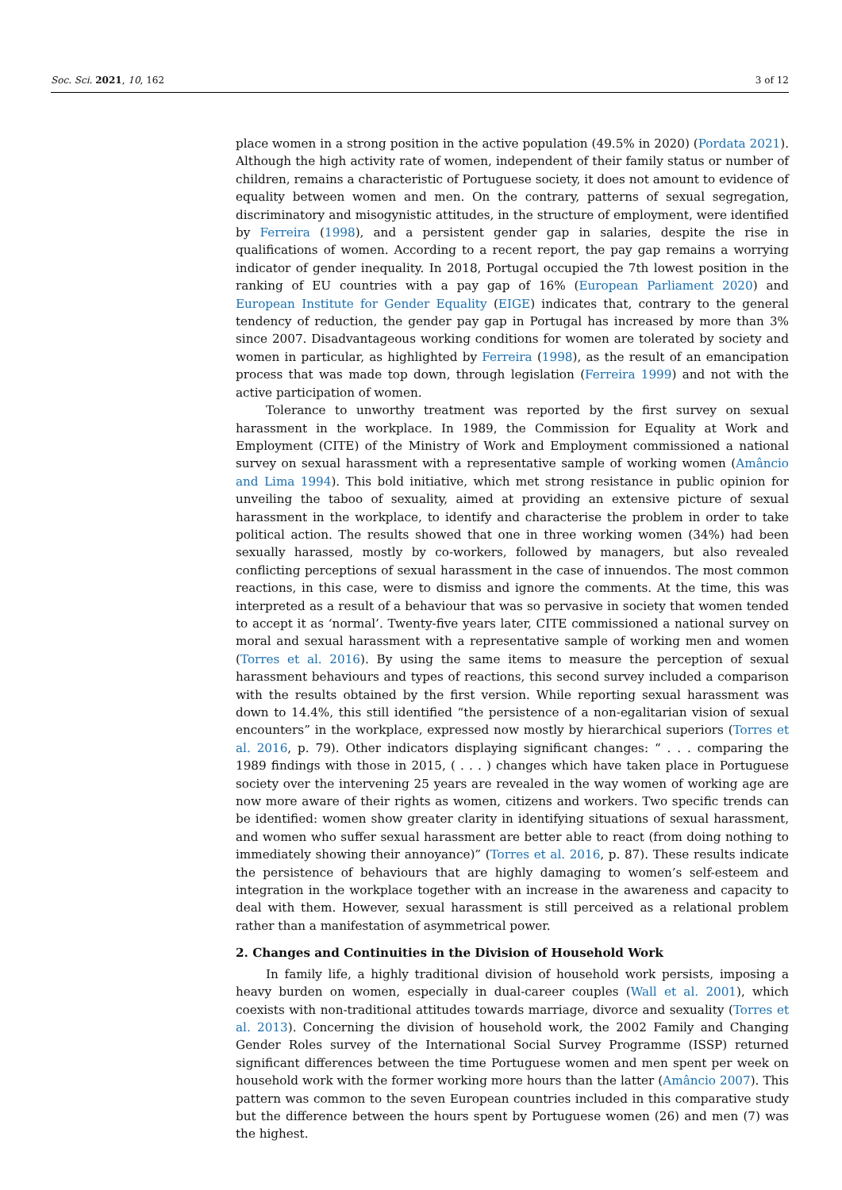Soc. Sci. 2021, 10, 162 3 of 12
place women in a strong position in the active population (49.5% in 2020) (Pordata 2021). Although the high activity rate of women, independent of their family status or number of children, remains a characteristic of Portuguese society, it does not amount to evidence of equality between women and men. On the contrary, patterns of sexual segregation, discriminatory and misogynistic attitudes, in the structure of employment, were identified by Ferreira (1998), and a persistent gender gap in salaries, despite the rise in qualifications of women. According to a recent report, the pay gap remains a worrying indicator of gender inequality. In 2018, Portugal occupied the 7th lowest position in the ranking of EU countries with a pay gap of 16% (European Parliament 2020) and European Institute for Gender Equality (EIGE) indicates that, contrary to the general tendency of reduction, the gender pay gap in Portugal has increased by more than 3% since 2007. Disadvantageous working conditions for women are tolerated by society and women in particular, as highlighted by Ferreira (1998), as the result of an emancipation process that was made top down, through legislation (Ferreira 1999) and not with the active participation of women.
Tolerance to unworthy treatment was reported by the first survey on sexual harassment in the workplace. In 1989, the Commission for Equality at Work and Employment (CITE) of the Ministry of Work and Employment commissioned a national survey on sexual harassment with a representative sample of working women (Amâncio and Lima 1994). This bold initiative, which met strong resistance in public opinion for unveiling the taboo of sexuality, aimed at providing an extensive picture of sexual harassment in the workplace, to identify and characterise the problem in order to take political action. The results showed that one in three working women (34%) had been sexually harassed, mostly by co-workers, followed by managers, but also revealed conflicting perceptions of sexual harassment in the case of innuendos. The most common reactions, in this case, were to dismiss and ignore the comments. At the time, this was interpreted as a result of a behaviour that was so pervasive in society that women tended to accept it as ‘normal’. Twenty-five years later, CITE commissioned a national survey on moral and sexual harassment with a representative sample of working men and women (Torres et al. 2016). By using the same items to measure the perception of sexual harassment behaviours and types of reactions, this second survey included a comparison with the results obtained by the first version. While reporting sexual harassment was down to 14.4%, this still identified “the persistence of a non-egalitarian vision of sexual encounters” in the workplace, expressed now mostly by hierarchical superiors (Torres et al. 2016, p. 79). Other indicators displaying significant changes: “ . . . comparing the 1989 findings with those in 2015, ( . . . ) changes which have taken place in Portuguese society over the intervening 25 years are revealed in the way women of working age are now more aware of their rights as women, citizens and workers. Two specific trends can be identified: women show greater clarity in identifying situations of sexual harassment, and women who suffer sexual harassment are better able to react (from doing nothing to immediately showing their annoyance)” (Torres et al. 2016, p. 87). These results indicate the persistence of behaviours that are highly damaging to women’s self-esteem and integration in the workplace together with an increase in the awareness and capacity to deal with them. However, sexual harassment is still perceived as a relational problem rather than a manifestation of asymmetrical power.
2. Changes and Continuities in the Division of Household Work
In family life, a highly traditional division of household work persists, imposing a heavy burden on women, especially in dual-career couples (Wall et al. 2001), which coexists with non-traditional attitudes towards marriage, divorce and sexuality (Torres et al. 2013). Concerning the division of household work, the 2002 Family and Changing Gender Roles survey of the International Social Survey Programme (ISSP) returned significant differences between the time Portuguese women and men spent per week on household work with the former working more hours than the latter (Amâncio 2007). This pattern was common to the seven European countries included in this comparative study but the difference between the hours spent by Portuguese women (26) and men (7) was the highest.